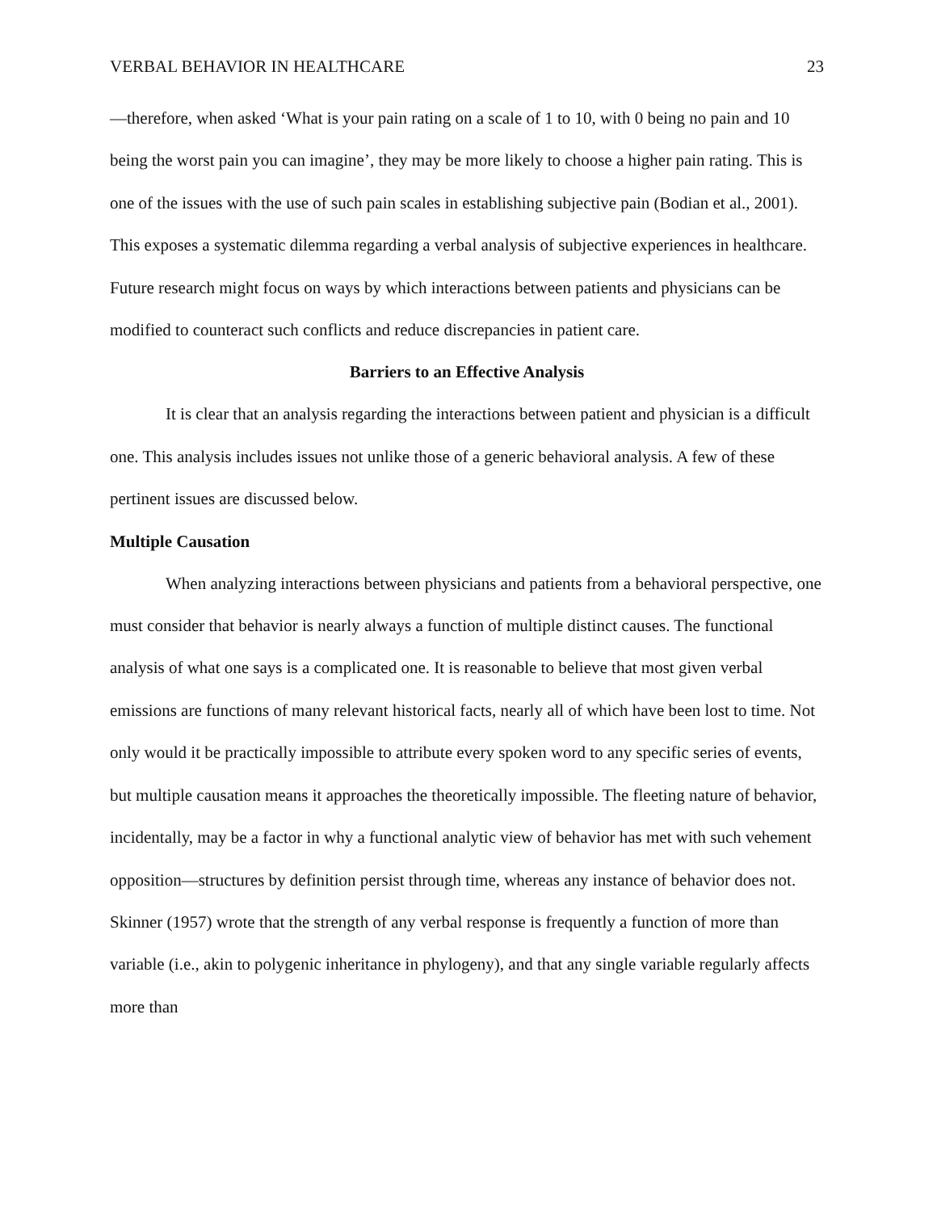VERBAL BEHAVIOR IN HEALTHCARE 23
—therefore, when asked ‘What is your pain rating on a scale of 1 to 10, with 0 being no pain and 10 being the worst pain you can imagine’, they may be more likely to choose a higher pain rating. This is one of the issues with the use of such pain scales in establishing subjective pain (Bodian et al., 2001). This exposes a systematic dilemma regarding a verbal analysis of subjective experiences in healthcare. Future research might focus on ways by which interactions between patients and physicians can be modified to counteract such conflicts and reduce discrepancies in patient care.
Barriers to an Effective Analysis
It is clear that an analysis regarding the interactions between patient and physician is a difficult one. This analysis includes issues not unlike those of a generic behavioral analysis. A few of these pertinent issues are discussed below.
Multiple Causation
When analyzing interactions between physicians and patients from a behavioral perspective, one must consider that behavior is nearly always a function of multiple distinct causes. The functional analysis of what one says is a complicated one. It is reasonable to believe that most given verbal emissions are functions of many relevant historical facts, nearly all of which have been lost to time. Not only would it be practically impossible to attribute every spoken word to any specific series of events, but multiple causation means it approaches the theoretically impossible. The fleeting nature of behavior, incidentally, may be a factor in why a functional analytic view of behavior has met with such vehement opposition—structures by definition persist through time, whereas any instance of behavior does not. Skinner (1957) wrote that the strength of any verbal response is frequently a function of more than variable (i.e., akin to polygenic inheritance in phylogeny), and that any single variable regularly affects more than